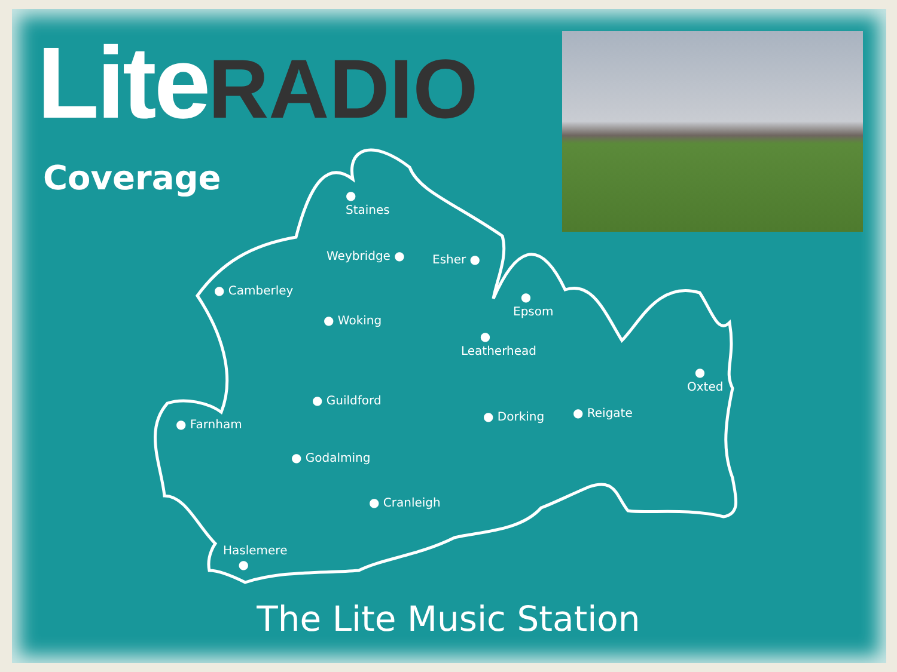Lite RADIO
Coverage
●
Staines
Weybridge ● Esher ●
● Camberley
●
Epsom
● Woking
●
Leatherhead
●
Oxted
● Guildford
● Dorking ● Reigate
● Farnham
● Godalming
● Cranleigh
Haslemere
●
The Lite Music Station